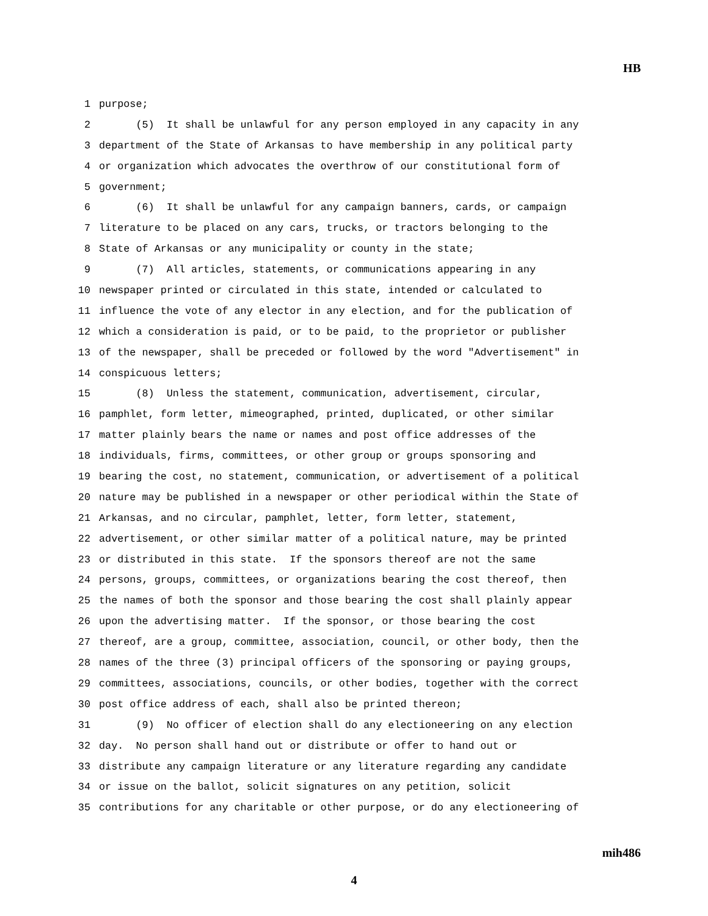HB
1 purpose;
2 (5) It shall be unlawful for any person employed in any capacity in any
3 department of the State of Arkansas to have membership in any political party
4 or organization which advocates the overthrow of our constitutional form of
5 government;
6 (6) It shall be unlawful for any campaign banners, cards, or campaign
7 literature to be placed on any cars, trucks, or tractors belonging to the
8 State of Arkansas or any municipality or county in the state;
9 (7) All articles, statements, or communications appearing in any
10 newspaper printed or circulated in this state, intended or calculated to
11 influence the vote of any elector in any election, and for the publication of
12 which a consideration is paid, or to be paid, to the proprietor or publisher
13 of the newspaper, shall be preceded or followed by the word "Advertisement" in
14 conspicuous letters;
15 (8) Unless the statement, communication, advertisement, circular,
16 pamphlet, form letter, mimeographed, printed, duplicated, or other similar
17 matter plainly bears the name or names and post office addresses of the
18 individuals, firms, committees, or other group or groups sponsoring and
19 bearing the cost, no statement, communication, or advertisement of a political
20 nature may be published in a newspaper or other periodical within the State of
21 Arkansas, and no circular, pamphlet, letter, form letter, statement,
22 advertisement, or other similar matter of a political nature, may be printed
23 or distributed in this state. If the sponsors thereof are not the same
24 persons, groups, committees, or organizations bearing the cost thereof, then
25 the names of both the sponsor and those bearing the cost shall plainly appear
26 upon the advertising matter. If the sponsor, or those bearing the cost
27 thereof, are a group, committee, association, council, or other body, then the
28 names of the three (3) principal officers of the sponsoring or paying groups,
29 committees, associations, councils, or other bodies, together with the correct
30 post office address of each, shall also be printed thereon;
31 (9) No officer of election shall do any electioneering on any election
32 day. No person shall hand out or distribute or offer to hand out or
33 distribute any campaign literature or any literature regarding any candidate
34 or issue on the ballot, solicit signatures on any petition, solicit
35 contributions for any charitable or other purpose, or do any electioneering of
mih486
4